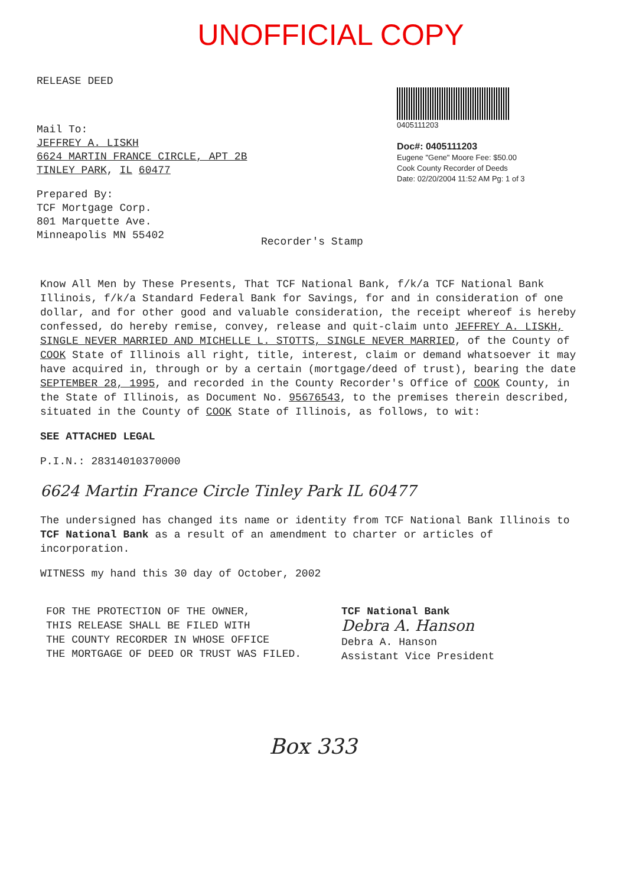UNOFFICIAL COPY
RELEASE DEED
Mail To:
JEFFREY A. LISKH
6624 MARTIN FRANCE CIRCLE, APT 2B
TINLEY PARK, IL 60477
Prepared By:
TCF Mortgage Corp.
801 Marquette Ave.
Minneapolis MN 55402
Recorder's Stamp
0405111203
Doc#: 0405111203
Eugene "Gene" Moore Fee: $50.00
Cook County Recorder of Deeds
Date: 02/20/2004 11:52 AM Pg: 1 of 3
Know All Men by These Presents, That TCF National Bank, f/k/a TCF National Bank Illinois, f/k/a Standard Federal Bank for Savings, for and in consideration of one dollar, and for other good and valuable consideration, the receipt whereof is hereby confessed, do hereby remise, convey, release and quit-claim unto JEFFREY A. LISKH, SINGLE NEVER MARRIED AND MICHELLE L. STOTTS, SINGLE NEVER MARRIED, of the County of COOK State of Illinois all right, title, interest, claim or demand whatsoever it may have acquired in, through or by a certain (mortgage/deed of trust), bearing the date SEPTEMBER 28, 1995, and recorded in the County Recorder's Office of COOK County, in the State of Illinois, as Document No. 95676543, to the premises therein described, situated in the County of COOK State of Illinois, as follows, to wit:
SEE ATTACHED LEGAL
P.I.N.: 28314010370000
6624 Martin France Circle Tinley Park IL 60477
The undersigned has changed its name or identity from TCF National Bank Illinois to TCF National Bank as a result of an amendment to charter or articles of incorporation.
WITNESS my hand this 30 day of October, 2002
FOR THE PROTECTION OF THE OWNER,
THIS RELEASE SHALL BE FILED WITH
THE COUNTY RECORDER IN WHOSE OFFICE
THE MORTGAGE OF DEED OR TRUST WAS FILED.
TCF National Bank
Debra A. Hanson
Debra A. Hanson
Assistant Vice President
Box 333